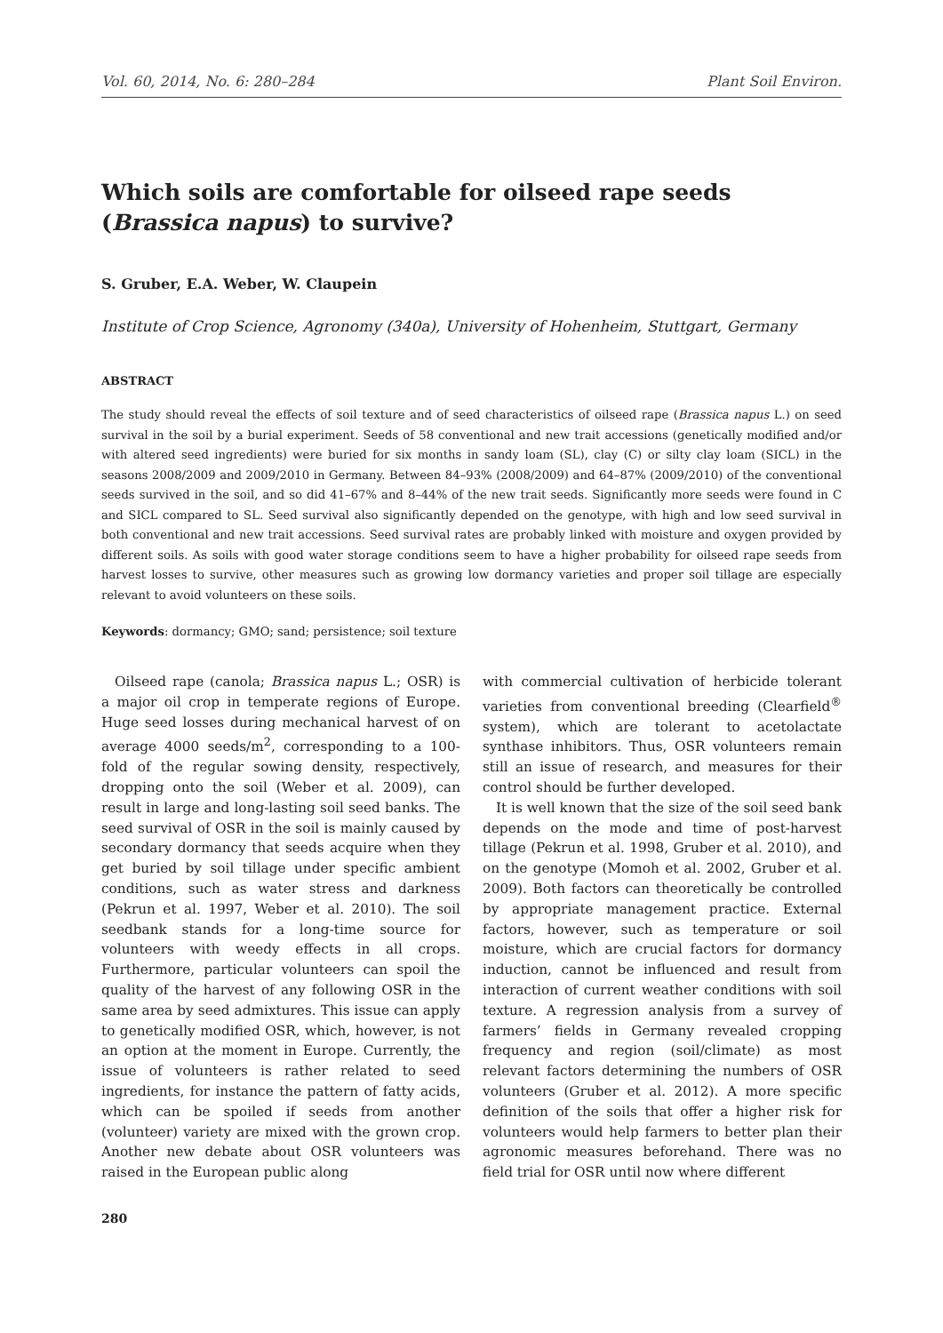Vol. 60, 2014, No. 6: 280–284 Plant Soil Environ.
Which soils are comfortable for oilseed rape seeds (Brassica napus) to survive?
S. Gruber, E.A. Weber, W. Claupein
Institute of Crop Science, Agronomy (340a), University of Hohenheim, Stuttgart, Germany
ABSTRACT
The study should reveal the effects of soil texture and of seed characteristics of oilseed rape (Brassica napus L.) on seed survival in the soil by a burial experiment. Seeds of 58 conventional and new trait accessions (genetically modified and/or with altered seed ingredients) were buried for six months in sandy loam (SL), clay (C) or silty clay loam (SICL) in the seasons 2008/2009 and 2009/2010 in Germany. Between 84–93% (2008/2009) and 64–87% (2009/2010) of the conventional seeds survived in the soil, and so did 41–67% and 8–44% of the new trait seeds. Significantly more seeds were found in C and SICL compared to SL. Seed survival also significantly depended on the genotype, with high and low seed survival in both conventional and new trait accessions. Seed survival rates are probably linked with moisture and oxygen provided by different soils. As soils with good water storage conditions seem to have a higher probability for oilseed rape seeds from harvest losses to survive, other measures such as growing low dormancy varieties and proper soil tillage are especially relevant to avoid volunteers on these soils.
Keywords: dormancy; GMO; sand; persistence; soil texture
Oilseed rape (canola; Brassica napus L.; OSR) is a major oil crop in temperate regions of Europe. Huge seed losses during mechanical harvest of on average 4000 seeds/m<sup>2</sup>, corresponding to a 100-fold of the regular sowing density, respectively, dropping onto the soil (Weber et al. 2009), can result in large and long-lasting soil seed banks. The seed survival of OSR in the soil is mainly caused by secondary dormancy that seeds acquire when they get buried by soil tillage under specific ambient conditions, such as water stress and darkness (Pekrun et al. 1997, Weber et al. 2010). The soil seedbank stands for a long-time source for volunteers with weedy effects in all crops. Furthermore, particular volunteers can spoil the quality of the harvest of any following OSR in the same area by seed admixtures. This issue can apply to genetically modified OSR, which, however, is not an option at the moment in Europe. Currently, the issue of volunteers is rather related to seed ingredients, for instance the pattern of fatty acids, which can be spoiled if seeds from another (volunteer) variety are mixed with the grown crop. Another new debate about OSR volunteers was raised in the European public along
with commercial cultivation of herbicide tolerant varieties from conventional breeding (Clearfield<sup>®</sup> system), which are tolerant to acetolactate synthase inhibitors. Thus, OSR volunteers remain still an issue of research, and measures for their control should be further developed.
It is well known that the size of the soil seed bank depends on the mode and time of post-harvest tillage (Pekrun et al. 1998, Gruber et al. 2010), and on the genotype (Momoh et al. 2002, Gruber et al. 2009). Both factors can theoretically be controlled by appropriate management practice. External factors, however, such as temperature or soil moisture, which are crucial factors for dormancy induction, cannot be influenced and result from interaction of current weather conditions with soil texture. A regression analysis from a survey of farmers’ fields in Germany revealed cropping frequency and region (soil/climate) as most relevant factors determining the numbers of OSR volunteers (Gruber et al. 2012). A more specific definition of the soils that offer a higher risk for volunteers would help farmers to better plan their agronomic measures beforehand. There was no field trial for OSR until now where different
280